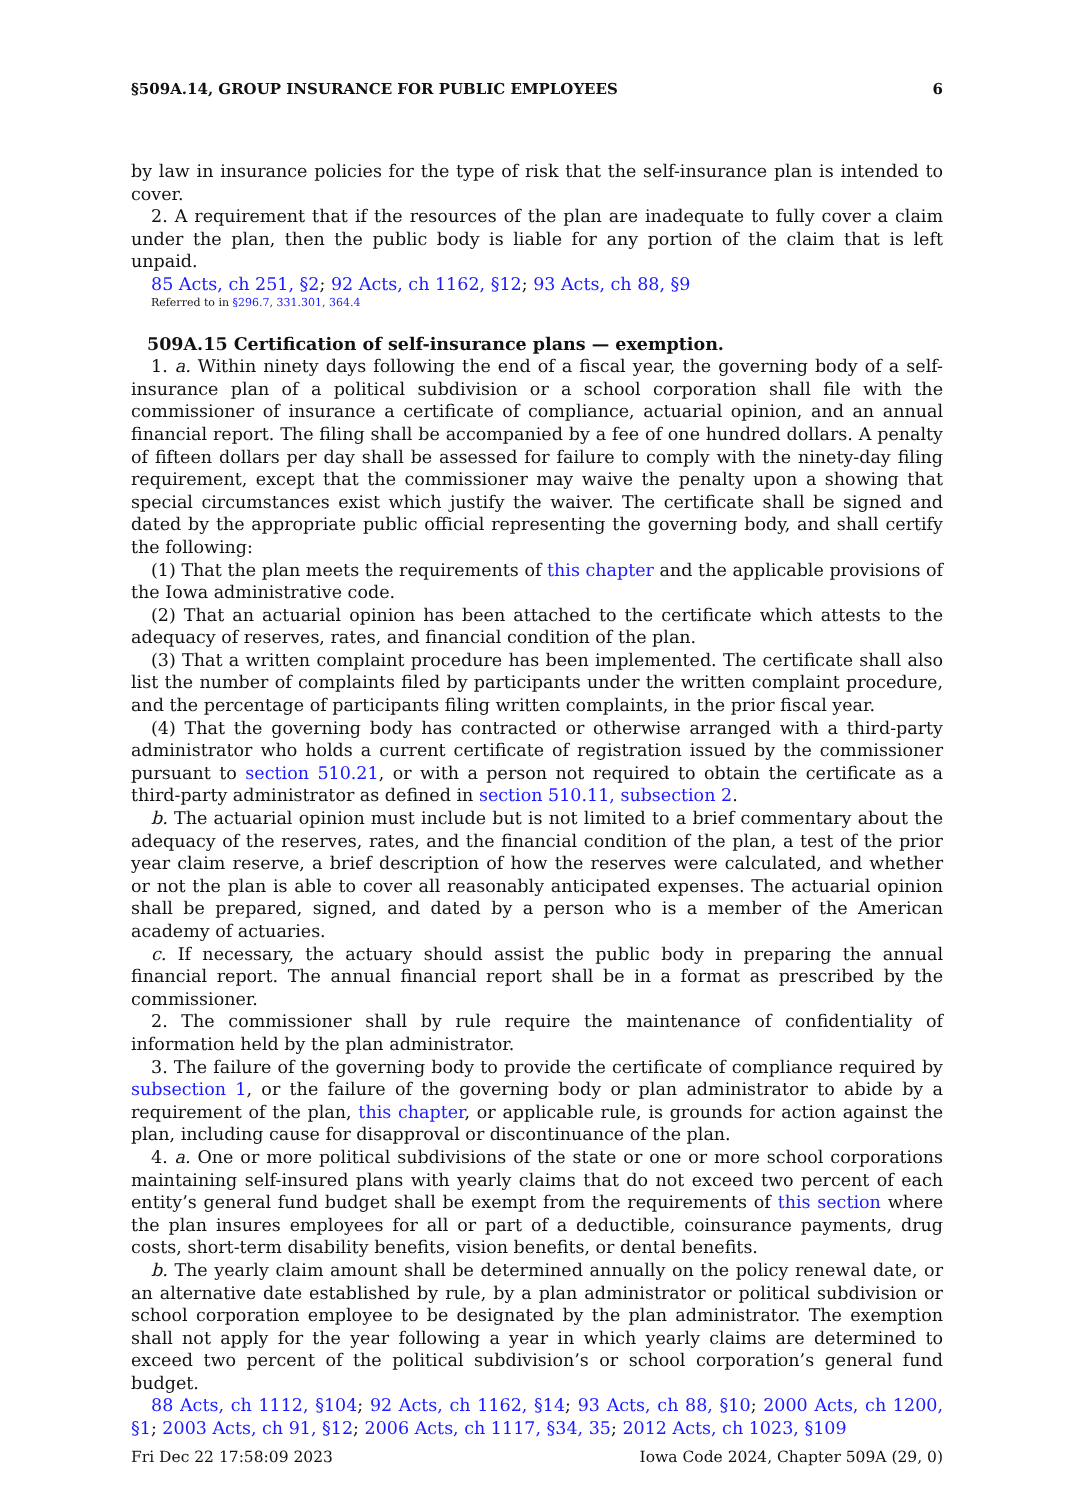§509A.14, GROUP INSURANCE FOR PUBLIC EMPLOYEES 6
by law in insurance policies for the type of risk that the self-insurance plan is intended to cover.
2. A requirement that if the resources of the plan are inadequate to fully cover a claim under the plan, then the public body is liable for any portion of the claim that is left unpaid.
85 Acts, ch 251, §2; 92 Acts, ch 1162, §12; 93 Acts, ch 88, §9
Referred to in §296.7, 331.301, 364.4
509A.15 Certification of self-insurance plans — exemption.
1. a. Within ninety days following the end of a fiscal year, the governing body of a self-insurance plan of a political subdivision or a school corporation shall file with the commissioner of insurance a certificate of compliance, actuarial opinion, and an annual financial report. The filing shall be accompanied by a fee of one hundred dollars. A penalty of fifteen dollars per day shall be assessed for failure to comply with the ninety-day filing requirement, except that the commissioner may waive the penalty upon a showing that special circumstances exist which justify the waiver. The certificate shall be signed and dated by the appropriate public official representing the governing body, and shall certify the following:
(1) That the plan meets the requirements of this chapter and the applicable provisions of the Iowa administrative code.
(2) That an actuarial opinion has been attached to the certificate which attests to the adequacy of reserves, rates, and financial condition of the plan.
(3) That a written complaint procedure has been implemented. The certificate shall also list the number of complaints filed by participants under the written complaint procedure, and the percentage of participants filing written complaints, in the prior fiscal year.
(4) That the governing body has contracted or otherwise arranged with a third-party administrator who holds a current certificate of registration issued by the commissioner pursuant to section 510.21, or with a person not required to obtain the certificate as a third-party administrator as defined in section 510.11, subsection 2.
b. The actuarial opinion must include but is not limited to a brief commentary about the adequacy of the reserves, rates, and the financial condition of the plan, a test of the prior year claim reserve, a brief description of how the reserves were calculated, and whether or not the plan is able to cover all reasonably anticipated expenses. The actuarial opinion shall be prepared, signed, and dated by a person who is a member of the American academy of actuaries.
c. If necessary, the actuary should assist the public body in preparing the annual financial report. The annual financial report shall be in a format as prescribed by the commissioner.
2. The commissioner shall by rule require the maintenance of confidentiality of information held by the plan administrator.
3. The failure of the governing body to provide the certificate of compliance required by subsection 1, or the failure of the governing body or plan administrator to abide by a requirement of the plan, this chapter, or applicable rule, is grounds for action against the plan, including cause for disapproval or discontinuance of the plan.
4. a. One or more political subdivisions of the state or one or more school corporations maintaining self-insured plans with yearly claims that do not exceed two percent of each entity’s general fund budget shall be exempt from the requirements of this section where the plan insures employees for all or part of a deductible, coinsurance payments, drug costs, short-term disability benefits, vision benefits, or dental benefits.
b. The yearly claim amount shall be determined annually on the policy renewal date, or an alternative date established by rule, by a plan administrator or political subdivision or school corporation employee to be designated by the plan administrator. The exemption shall not apply for the year following a year in which yearly claims are determined to exceed two percent of the political subdivision’s or school corporation’s general fund budget.
88 Acts, ch 1112, §104; 92 Acts, ch 1162, §14; 93 Acts, ch 88, §10; 2000 Acts, ch 1200, §1; 2003 Acts, ch 91, §12; 2006 Acts, ch 1117, §34, 35; 2012 Acts, ch 1023, §109
Fri Dec 22 17:58:09 2023 Iowa Code 2024, Chapter 509A (29, 0)